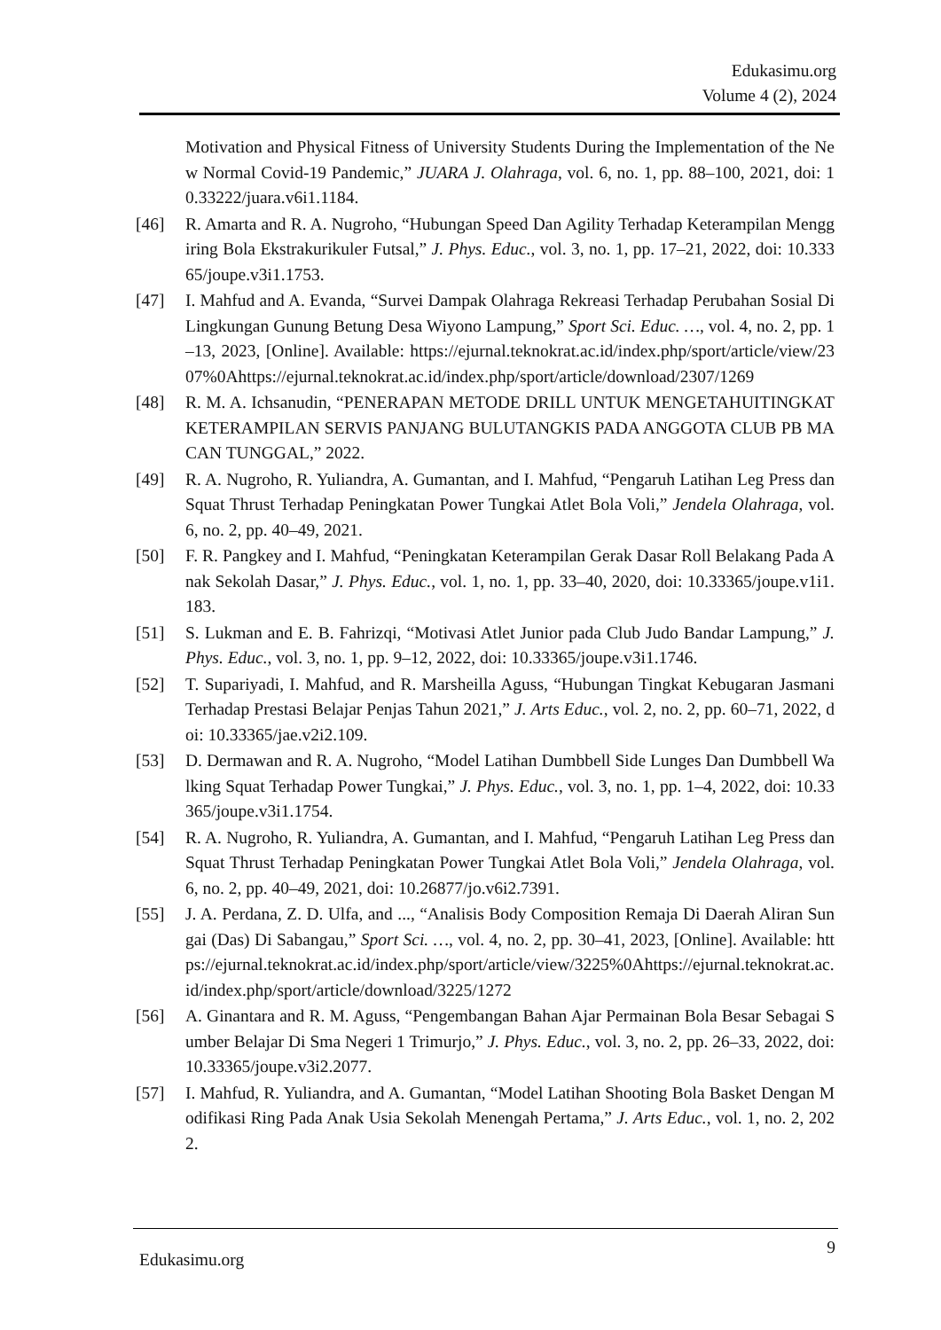Edukasimu.org
Volume 4 (2), 2024
Motivation and Physical Fitness of University Students During the Implementation of the New Normal Covid-19 Pandemic,” JUARA J. Olahraga, vol. 6, no. 1, pp. 88–100, 2021, doi: 10.33222/juara.v6i1.1184.
[46] R. Amarta and R. A. Nugroho, “Hubungan Speed Dan Agility Terhadap Keterampilan Menggiring Bola Ekstrakurikuler Futsal,” J. Phys. Educ., vol. 3, no. 1, pp. 17–21, 2022, doi: 10.33365/joupe.v3i1.1753.
[47] I. Mahfud and A. Evanda, “Survei Dampak Olahraga Rekreasi Terhadap Perubahan Sosial Di Lingkungan Gunung Betung Desa Wiyono Lampung,” Sport Sci. Educ. …, vol. 4, no. 2, pp. 1–13, 2023, [Online]. Available: https://ejurnal.teknokrat.ac.id/index.php/sport/article/view/2307%0Ahttps://ejurnal.teknokrat.ac.id/index.php/sport/article/download/2307/1269
[48] R. M. A. Ichsanudin, “PENERAPAN METODE DRILL UNTUK MENGETAHUITINGKAT KETERAMPILAN SERVIS PANJANG BULUTANGKIS PADA ANGGOTA CLUB PB MACAN TUNGGAL,” 2022.
[49] R. A. Nugroho, R. Yuliandra, A. Gumantan, and I. Mahfud, “Pengaruh Latihan Leg Press dan Squat Thrust Terhadap Peningkatan Power Tungkai Atlet Bola Voli,” Jendela Olahraga, vol. 6, no. 2, pp. 40–49, 2021.
[50] F. R. Pangkey and I. Mahfud, “Peningkatan Keterampilan Gerak Dasar Roll Belakang Pada Anak Sekolah Dasar,” J. Phys. Educ., vol. 1, no. 1, pp. 33–40, 2020, doi: 10.33365/joupe.v1i1.183.
[51] S. Lukman and E. B. Fahrizqi, “Motivasi Atlet Junior pada Club Judo Bandar Lampung,” J. Phys. Educ., vol. 3, no. 1, pp. 9–12, 2022, doi: 10.33365/joupe.v3i1.1746.
[52] T. Supariyadi, I. Mahfud, and R. Marsheilla Aguss, “Hubungan Tingkat Kebugaran Jasmani Terhadap Prestasi Belajar Penjas Tahun 2021,” J. Arts Educ., vol. 2, no. 2, pp. 60–71, 2022, doi: 10.33365/jae.v2i2.109.
[53] D. Dermawan and R. A. Nugroho, “Model Latihan Dumbbell Side Lunges Dan Dumbbell Walking Squat Terhadap Power Tungkai,” J. Phys. Educ., vol. 3, no. 1, pp. 1–4, 2022, doi: 10.33365/joupe.v3i1.1754.
[54] R. A. Nugroho, R. Yuliandra, A. Gumantan, and I. Mahfud, “Pengaruh Latihan Leg Press dan Squat Thrust Terhadap Peningkatan Power Tungkai Atlet Bola Voli,” Jendela Olahraga, vol. 6, no. 2, pp. 40–49, 2021, doi: 10.26877/jo.v6i2.7391.
[55] J. A. Perdana, Z. D. Ulfa, and ..., “Analisis Body Composition Remaja Di Daerah Aliran Sungai (Das) Di Sabangau,” Sport Sci. …, vol. 4, no. 2, pp. 30–41, 2023, [Online]. Available: https://ejurnal.teknokrat.ac.id/index.php/sport/article/view/3225%0Ahttps://ejurnal.teknokrat.ac.id/index.php/sport/article/download/3225/1272
[56] A. Ginantara and R. M. Aguss, “Pengembangan Bahan Ajar Permainan Bola Besar Sebagai Sumber Belajar Di Sma Negeri 1 Trimurjo,” J. Phys. Educ., vol. 3, no. 2, pp. 26–33, 2022, doi: 10.33365/joupe.v3i2.2077.
[57] I. Mahfud, R. Yuliandra, and A. Gumantan, “Model Latihan Shooting Bola Basket Dengan Modifikasi Ring Pada Anak Usia Sekolah Menengah Pertama,” J. Arts Educ., vol. 1, no. 2, 2022.
Edukasimu.org 9